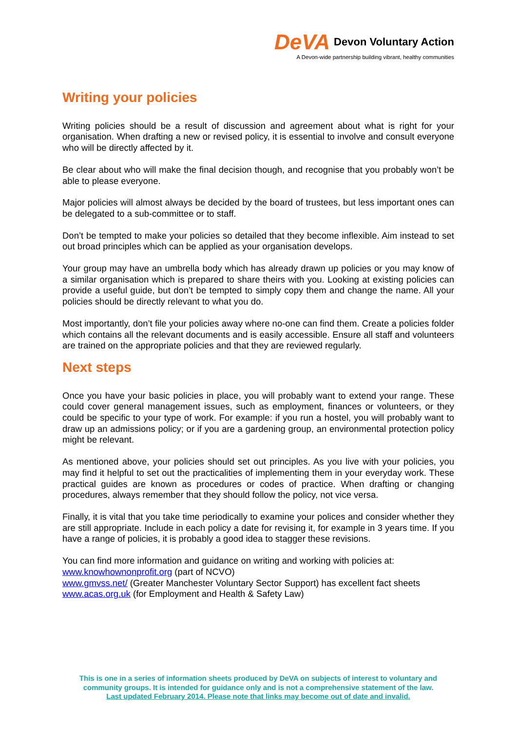DeVA Devon Voluntary Action
A Devon-wide partnership building vibrant, healthy communities
Writing your policies
Writing policies should be a result of discussion and agreement about what is right for your organisation. When drafting a new or revised policy, it is essential to involve and consult everyone who will be directly affected by it.
Be clear about who will make the final decision though, and recognise that you probably won’t be able to please everyone.
Major policies will almost always be decided by the board of trustees, but less important ones can be delegated to a sub-committee or to staff.
Don’t be tempted to make your policies so detailed that they become inflexible. Aim instead to set out broad principles which can be applied as your organisation develops.
Your group may have an umbrella body which has already drawn up policies or you may know of a similar organisation which is prepared to share theirs with you. Looking at existing policies can provide a useful guide, but don’t be tempted to simply copy them and change the name. All your policies should be directly relevant to what you do.
Most importantly, don’t file your policies away where no-one can find them. Create a policies folder which contains all the relevant documents and is easily accessible. Ensure all staff and volunteers are trained on the appropriate policies and that they are reviewed regularly.
Next steps
Once you have your basic policies in place, you will probably want to extend your range. These could cover general management issues, such as employment, finances or volunteers, or they could be specific to your type of work. For example: if you run a hostel, you will probably want to draw up an admissions policy; or if you are a gardening group, an environmental protection policy might be relevant.
As mentioned above, your policies should set out principles. As you live with your policies, you may find it helpful to set out the practicalities of implementing them in your everyday work. These practical guides are known as procedures or codes of practice. When drafting or changing procedures, always remember that they should follow the policy, not vice versa.
Finally, it is vital that you take time periodically to examine your polices and consider whether they are still appropriate. Include in each policy a date for revising it, for example in 3 years time. If you have a range of policies, it is probably a good idea to stagger these revisions.
You can find more information and guidance on writing and working with policies at:
www.knowhownonprofit.org (part of NCVO)
www.gmvss.net/ (Greater Manchester Voluntary Sector Support) has excellent fact sheets
www.acas.org.uk (for Employment and Health & Safety Law)
This is one in a series of information sheets produced by DeVA on subjects of interest to voluntary and community groups. It is intended for guidance only and is not a comprehensive statement of the law.
Last updated February 2014. Please note that links may become out of date and invalid.